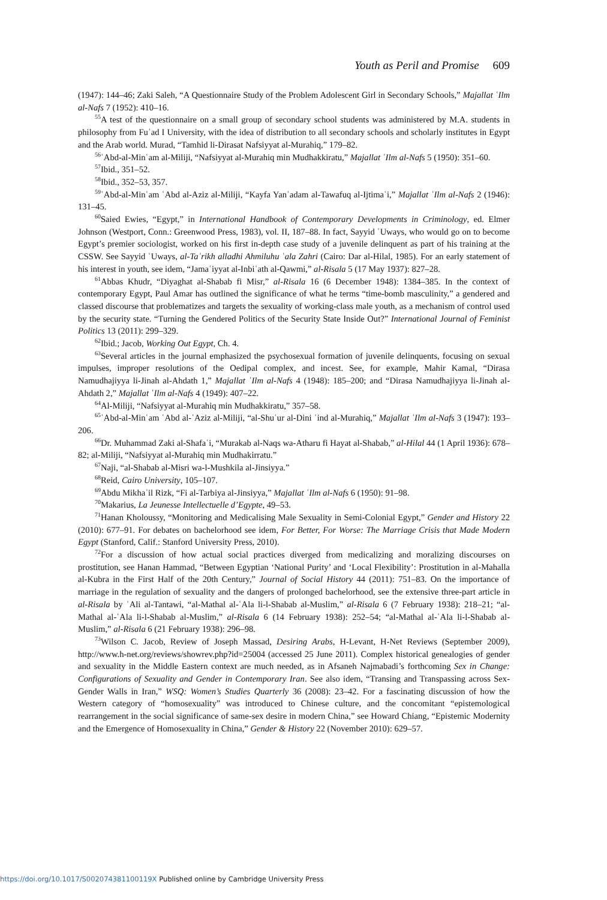Youth as Peril and Promise 609
(1947): 144–46; Zaki Saleh, “A Questionnaire Study of the Problem Adolescent Girl in Secondary Schools,” Majallat ʿIlm al-Nafs 7 (1952): 410–16.
<sup>55</sup> A test of the questionnaire on a small group of secondary school students was administered by M.A. students in philosophy from Fuʾad I University, with the idea of distribution to all secondary schools and scholarly institutes in Egypt and the Arab world. Murad, “Tamhid li-Dirasat Nafsiyyat al-Murahiq,” 179–82.
<sup>56</sup> ʿAbd-al-Minʿam al-Miliji, “Nafsiyyat al-Murahiq min Mudhakkiratu,” Majallat ʿIlm al-Nafs 5 (1950): 351–60.
<sup>57</sup> Ibid., 351–52.
<sup>58</sup> Ibid., 352–53, 357.
<sup>59</sup> ʿAbd-al-Minʿam ʿAbd al-Aziz al-Miliji, “Kayfa Yanʿadam al-Tawafuq al-Ijtimaʿi,” Majallat ʿIlm al-Nafs 2 (1946): 131–45.
<sup>60</sup> Saied Ewies, “Egypt,” in International Handbook of Contemporary Developments in Criminology, ed. Elmer Johnson (Westport, Conn.: Greenwood Press, 1983), vol. II, 187–88. In fact, Sayyid ʿUways, who would go on to become Egypt’s premier sociologist, worked on his first in-depth case study of a juvenile delinquent as part of his training at the CSSW. See Sayyid ʿUways, al-Taʾrikh alladhi Ahmiluhu ʿala Zahri (Cairo: Dar al-Hilal, 1985). For an early statement of his interest in youth, see idem, “Jamaʿiyyat al-Inbiʿath al-Qawmi,” al-Risala 5 (17 May 1937): 827–28.
<sup>61</sup> Abbas Khudr, “Diyaghat al-Shabab fi Misr,” al-Risala 16 (6 December 1948): 1384–385. In the context of contemporary Egypt, Paul Amar has outlined the significance of what he terms “time-bomb masculinity,” a gendered and classed discourse that problematizes and targets the sexuality of working-class male youth, as a mechanism of control used by the security state. “Turning the Gendered Politics of the Security State Inside Out?” International Journal of Feminist Politics 13 (2011): 299–329.
<sup>62</sup> Ibid.; Jacob, Working Out Egypt, Ch. 4.
<sup>63</sup> Several articles in the journal emphasized the psychosexual formation of juvenile delinquents, focusing on sexual impulses, improper resolutions of the Oedipal complex, and incest. See, for example, Mahir Kamal, “Dirasa Namudhajiyya li-Jinah al-Ahdath 1,” Majallat ʿIlm al-Nafs 4 (1948): 185–200; and “Dirasa Namudhajiyya li-Jinah al-Ahdath 2,” Majallat ʿIlm al-Nafs 4 (1949): 407–22.
<sup>64</sup>Al-Miliji, “Nafsiyyat al-Murahiq min Mudhakkiratu,” 357–58.
<sup>65</sup> ʿAbd-al-Minʿam ʿAbd al-ʿAziz al-Miliji, “al-Shuʿur al-Dini ʿind al-Murahiq,” Majallat ʿIlm al-Nafs 3 (1947): 193–206.
<sup>66</sup> Dr. Muhammad Zaki al-Shafaʿi, “Murakab al-Naqs wa-Atharu fi Hayat al-Shabab,” al-Hilal 44 (1 April 1936): 678–82; al-Miliji, “Nafsiyyat al-Murahiq min Mudhakirratu.”
<sup>67</sup> Naji, “al-Shabab al-Misri wa-l-Mushkila al-Jinsiyya.”
<sup>68</sup> Reid, Cairo University, 105–107.
<sup>69</sup> Abdu Mikhaʾil Rizk, “Fi al-Tarbiya al-Jinsiyya,” Majallat ʿIlm al-Nafs 6 (1950): 91–98.
<sup>70</sup> Makarius, La Jeunesse Intellectuelle d’Egypte, 49–53.
<sup>71</sup> Hanan Kholoussy, “Monitoring and Medicalising Male Sexuality in Semi-Colonial Egypt,” Gender and History 22 (2010): 677–91. For debates on bachelorhood see idem, For Better, For Worse: The Marriage Crisis that Made Modern Egypt (Stanford, Calif.: Stanford University Press, 2010).
<sup>72</sup> For a discussion of how actual social practices diverged from medicalizing and moralizing discourses on prostitution, see Hanan Hammad, “Between Egyptian ‘National Purity’ and ‘Local Flexibility’: Prostitution in al-Mahalla al-Kubra in the First Half of the 20th Century,” Journal of Social History 44 (2011): 751–83. On the importance of marriage in the regulation of sexuality and the dangers of prolonged bachelorhood, see the extensive three-part article in al-Risala by ʿAli al-Tantawi, “al-Mathal al-ʿAla li-l-Shabab al-Muslim,” al-Risala 6 (7 February 1938): 218–21; “al-Mathal al-ʿAla li-l-Shabab al-Muslim,” al-Risala 6 (14 February 1938): 252–54; “al-Mathal al-ʿAla li-l-Shabab al-Muslim,” al-Risala 6 (21 February 1938): 296–98.
<sup>73</sup> Wilson C. Jacob, Review of Joseph Massad, Desiring Arabs, H-Levant, H-Net Reviews (September 2009), http://www.h-net.org/reviews/showrev.php?id=25004 (accessed 25 June 2011). Complex historical genealogies of gender and sexuality in the Middle Eastern context are much needed, as in Afsaneh Najmabadi’s forthcoming Sex in Change: Configurations of Sexuality and Gender in Contemporary Iran. See also idem, “Transing and Transpassing across Sex-Gender Walls in Iran,” WSQ: Women’s Studies Quarterly 36 (2008): 23–42. For a fascinating discussion of how the Western category of “homosexuality” was introduced to Chinese culture, and the concomitant “epistemological rearrangement in the social significance of same-sex desire in modern China,” see Howard Chiang, “Epistemic Modernity and the Emergence of Homosexuality in China,” Gender & History 22 (November 2010): 629–57.
https://doi.org/10.1017/S002074381100119X Published online by Cambridge University Press